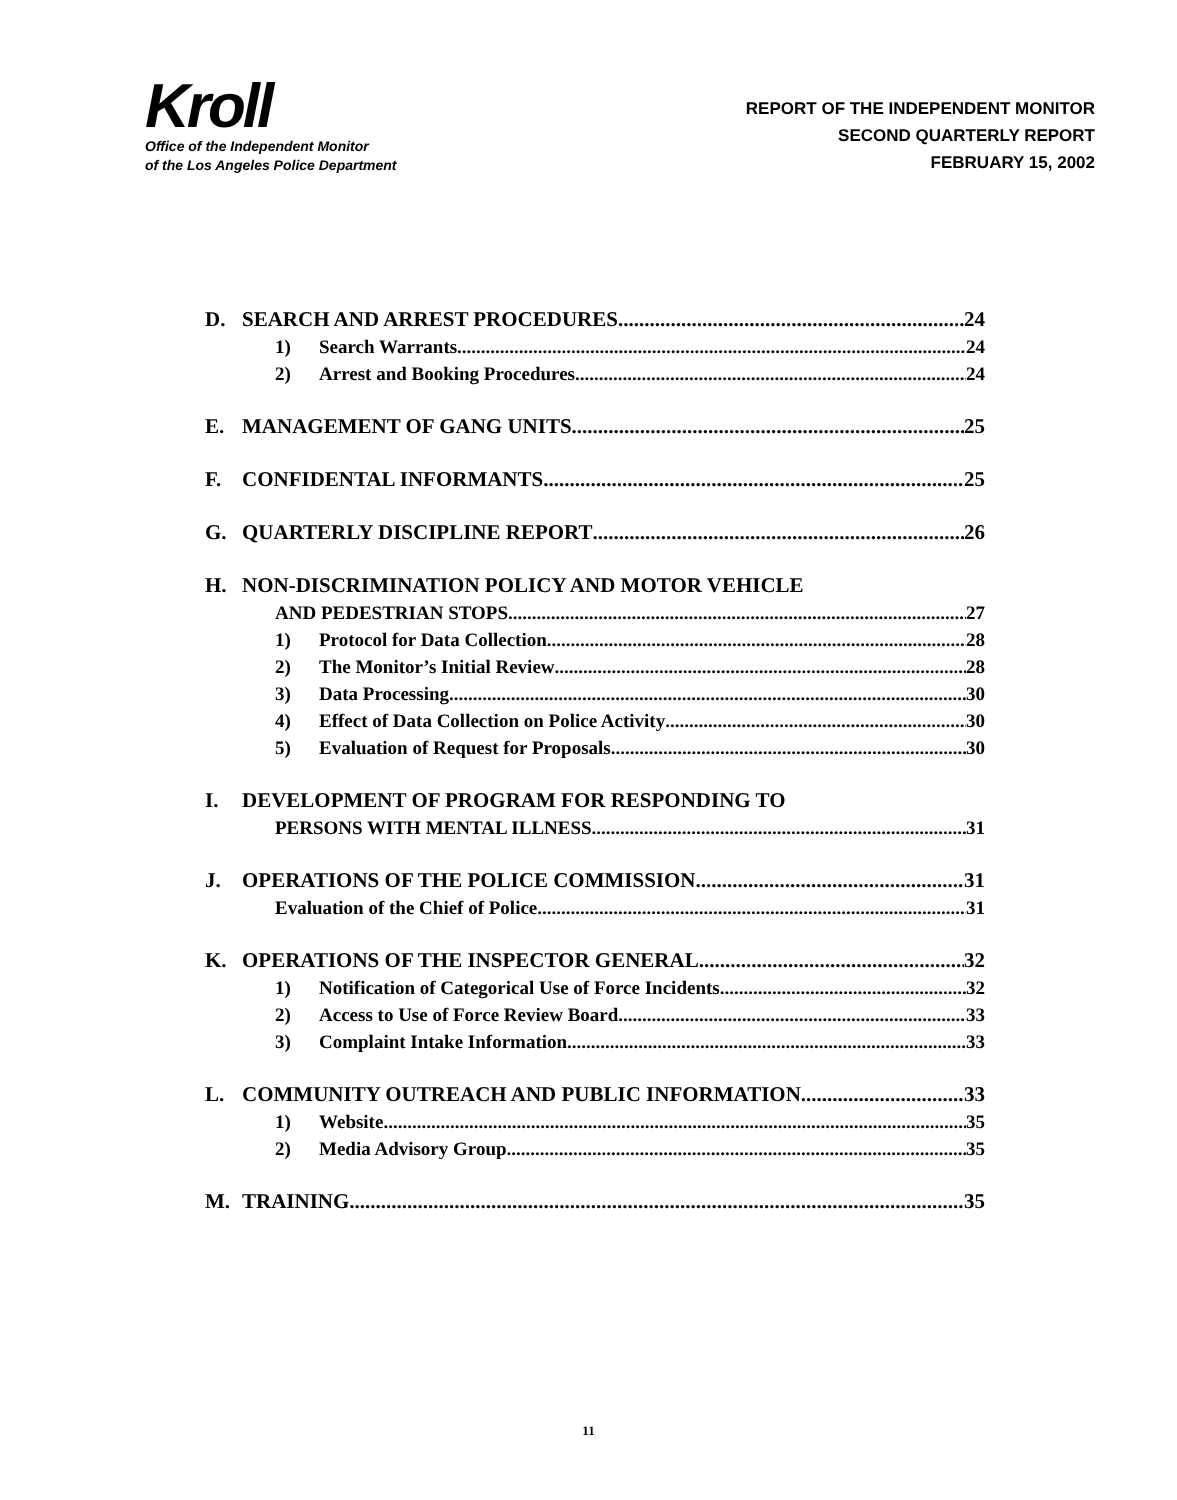Kroll
Office of the Independent Monitor
of the Los Angeles Police Department
REPORT OF THE INDEPENDENT MONITOR
SECOND QUARTERLY REPORT
FEBRUARY 15, 2002
D. SEARCH AND ARREST PROCEDURES 24
1) Search Warrants 24
2) Arrest and Booking Procedures 24
E. MANAGEMENT OF GANG UNITS 25
F. CONFIDENTAL INFORMANTS 25
G. QUARTERLY DISCIPLINE REPORT 26
H. NON-DISCRIMINATION POLICY AND MOTOR VEHICLE
AND PEDESTRIAN STOPS 27
1) Protocol for Data Collection 28
2) The Monitor’s Initial Review 28
3) Data Processing 30
4) Effect of Data Collection on Police Activity 30
5) Evaluation of Request for Proposals 30
I. DEVELOPMENT OF PROGRAM FOR RESPONDING TO
PERSONS WITH MENTAL ILLNESS 31
J. OPERATIONS OF THE POLICE COMMISSION 31
Evaluation of the Chief of Police 31
K. OPERATIONS OF THE INSPECTOR GENERAL 32
1) Notification of Categorical Use of Force Incidents 32
2) Access to Use of Force Review Board 33
3) Complaint Intake Information 33
L. COMMUNITY OUTREACH AND PUBLIC INFORMATION 33
1) Website 35
2) Media Advisory Group 35
M. TRAINING 35
11